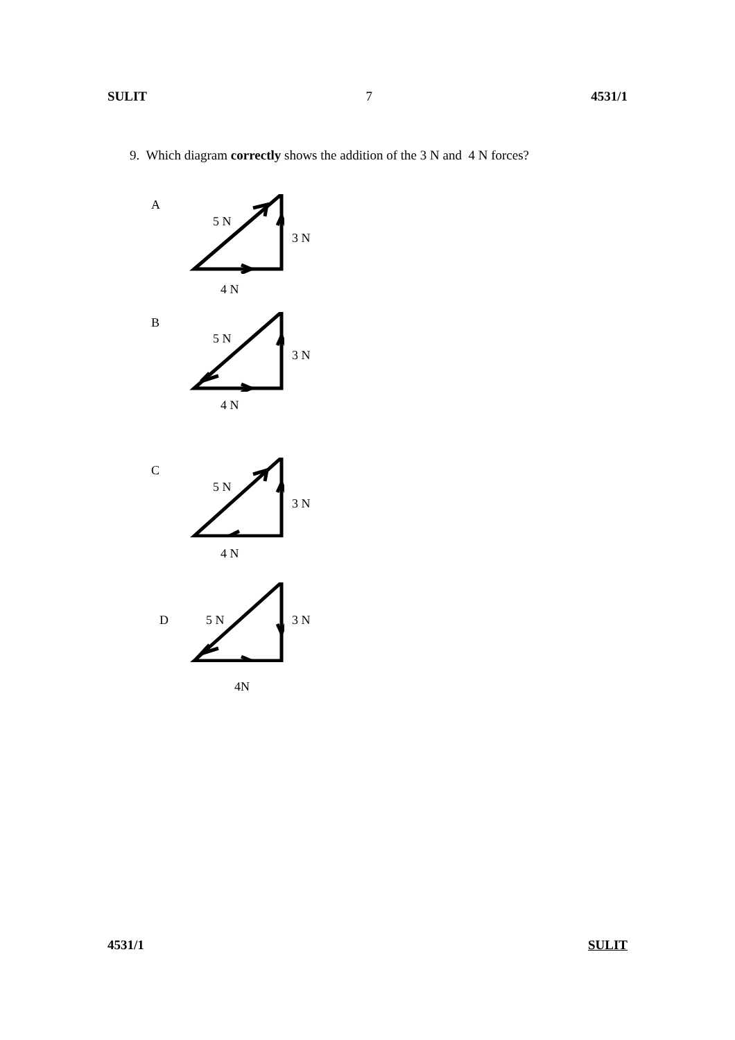SULIT 7 4531/1
9. Which diagram correctly shows the addition of the 3 N and 4 N forces?
A
5 N
3 N
4 N
B
5 N
3 N
4 N
C
5 N
3 N
4 N
D 5 N 3 N
4N
4531/1 SULIT